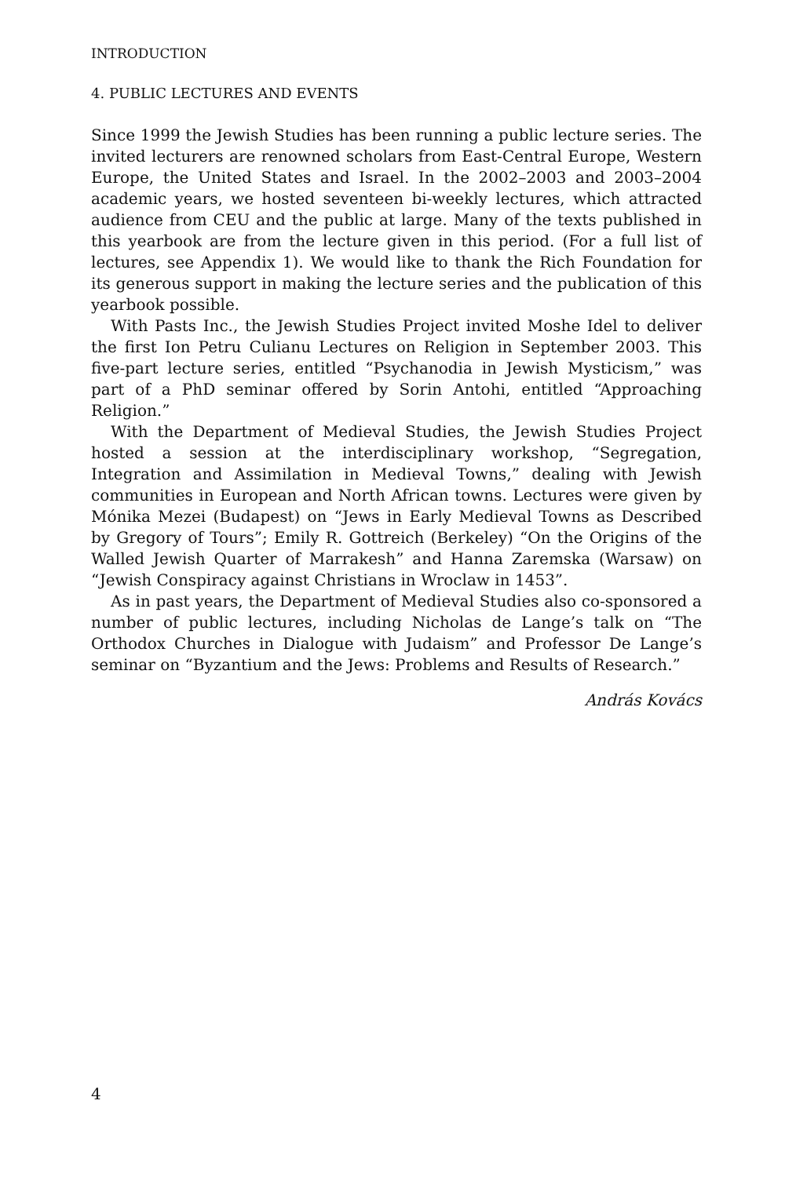INTRODUCTION
4. PUBLIC LECTURES AND EVENTS
Since 1999 the Jewish Studies has been running a public lecture series. The invited lecturers are renowned scholars from East-Central Europe, Western Europe, the United States and Israel. In the 2002–2003 and 2003–2004 academic years, we hosted seventeen bi-weekly lectures, which attracted audience from CEU and the public at large. Many of the texts published in this yearbook are from the lecture given in this period. (For a full list of lectures, see Appendix 1). We would like to thank the Rich Foundation for its generous support in making the lecture series and the publication of this yearbook possible.
With Pasts Inc., the Jewish Studies Project invited Moshe Idel to deliver the first Ion Petru Culianu Lectures on Religion in September 2003. This five-part lecture series, entitled “Psychanodia in Jewish Mysticism,” was part of a PhD seminar offered by Sorin Antohi, entitled “Approaching Religion.”
With the Department of Medieval Studies, the Jewish Studies Project hosted a session at the interdisciplinary workshop, “Segregation, Integration and Assimilation in Medieval Towns,” dealing with Jewish communities in European and North African towns. Lectures were given by Mónika Mezei (Budapest) on “Jews in Early Medieval Towns as Described by Gregory of Tours”; Emily R. Gottreich (Berkeley) “On the Origins of the Walled Jewish Quarter of Marrakesh” and Hanna Zaremska (Warsaw) on “Jewish Conspiracy against Christians in Wroclaw in 1453”.
As in past years, the Department of Medieval Studies also co-sponsored a number of public lectures, including Nicholas de Lange’s talk on “The Orthodox Churches in Dialogue with Judaism” and Professor De Lange’s seminar on “Byzantium and the Jews: Problems and Results of Research.”
András Kovács
4